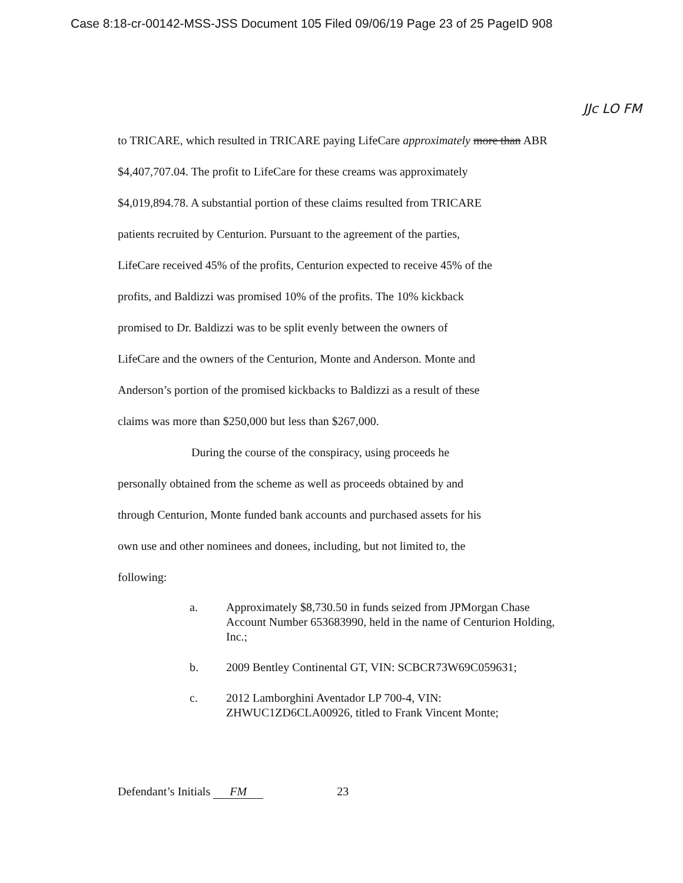Case 8:18-cr-00142-MSS-JSS Document 105 Filed 09/06/19 Page 23 of 25 PageID 908
JJc LO FM
to TRICARE, which resulted in TRICARE paying LifeCare approximately more than ABR
$4,407,707.04. The profit to LifeCare for these creams was approximately
$4,019,894.78. A substantial portion of these claims resulted from TRICARE
patients recruited by Centurion. Pursuant to the agreement of the parties,
LifeCare received 45% of the profits, Centurion expected to receive 45% of the
profits, and Baldizzi was promised 10% of the profits. The 10% kickback
promised to Dr. Baldizzi was to be split evenly between the owners of
LifeCare and the owners of the Centurion, Monte and Anderson. Monte and
Anderson’s portion of the promised kickbacks to Baldizzi as a result of these
claims was more than $250,000 but less than $267,000.
During the course of the conspiracy, using proceeds he
personally obtained from the scheme as well as proceeds obtained by and
through Centurion, Monte funded bank accounts and purchased assets for his
own use and other nominees and donees, including, but not limited to, the
following:
a. Approximately $8,730.50 in funds seized from JPMorgan Chase Account Number 653683990, held in the name of Centurion Holding, Inc.;
b. 2009 Bentley Continental GT, VIN: SCBCR73W69C059631;
c. 2012 Lamborghini Aventador LP 700-4, VIN: ZHWUC1ZD6CLA00926, titled to Frank Vincent Monte;
Defendant’s Initials FM 23